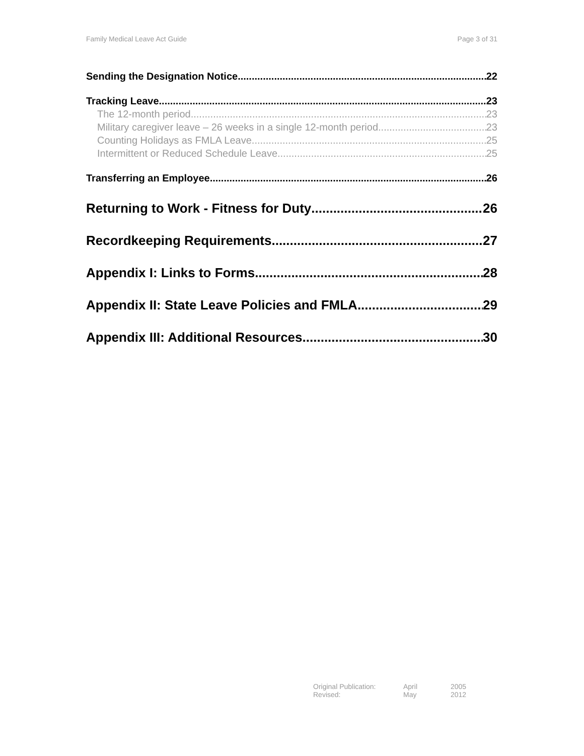Family Medical Leave Act Guide Page 3 of 31
Sending the Designation Notice 22
Tracking Leave 23
The 12-month period 23
Military caregiver leave – 26 weeks in a single 12-month period 23
Counting Holidays as FMLA Leave 25
Intermittent or Reduced Schedule Leave 25
Transferring an Employee 26
Returning to Work - Fitness for Duty 26
Recordkeeping Requirements 27
Appendix I: Links to Forms 28
Appendix II: State Leave Policies and FMLA 29
Appendix III: Additional Resources 30
| Original Publication: | April | 2005 |
| Revised: | May | 2012 |